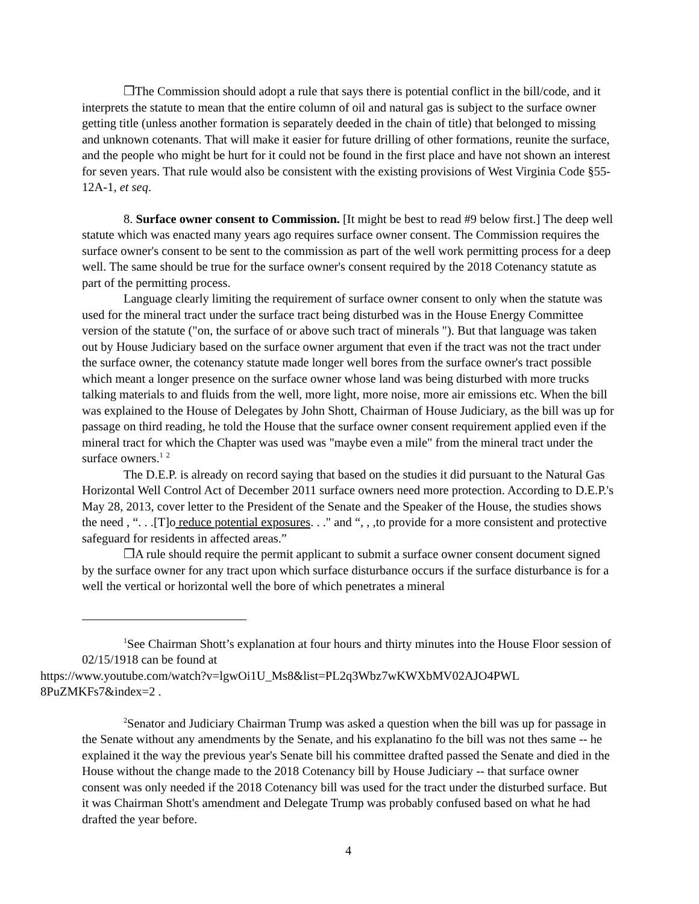❒The Commission should adopt a rule that says there is potential conflict in the bill/code, and it interprets the statute to mean that the entire column of oil and natural gas is subject to the surface owner getting title (unless another formation is separately deeded in the chain of title) that belonged to missing and unknown cotenants. That will make it easier for future drilling of other formations, reunite the surface, and the people who might be hurt for it could not be found in the first place and have not shown an interest for seven years. That rule would also be consistent with the existing provisions of West Virginia Code §55-12A-1, et seq.
8. Surface owner consent to Commission. [It might be best to read #9 below first.] The deep well statute which was enacted many years ago requires surface owner consent. The Commission requires the surface owner's consent to be sent to the commission as part of the well work permitting process for a deep well. The same should be true for the surface owner's consent required by the 2018 Cotenancy statute as part of the permitting process.
Language clearly limiting the requirement of surface owner consent to only when the statute was used for the mineral tract under the surface tract being disturbed was in the House Energy Committee version of the statute ("on, the surface of or above such tract of minerals "). But that language was taken out by House Judiciary based on the surface owner argument that even if the tract was not the tract under the surface owner, the cotenancy statute made longer well bores from the surface owner's tract possible which meant a longer presence on the surface owner whose land was being disturbed with more trucks talking materials to and fluids from the well, more light, more noise, more air emissions etc. When the bill was explained to the House of Delegates by John Shott, Chairman of House Judiciary, as the bill was up for passage on third reading, he told the House that the surface owner consent requirement applied even if the mineral tract for which the Chapter was used was "maybe even a mile" from the mineral tract under the surface owners.<sup>1</sup> <sup>2</sup>
The D.E.P. is already on record saying that based on the studies it did pursuant to the Natural Gas Horizontal Well Control Act of December 2011 surface owners need more protection. According to D.E.P.'s May 28, 2013, cover letter to the President of the Senate and the Speaker of the House, the studies shows the need , “. . .[T]o reduce potential exposures. . ." and “, , ,to provide for a more consistent and protective safeguard for residents in affected areas.”
❒A rule should require the permit applicant to submit a surface owner consent document signed by the surface owner for any tract upon which surface disturbance occurs if the surface disturbance is for a well the vertical or horizontal well the bore of which penetrates a mineral
<sup>1</sup> See Chairman Shott’s explanation at four hours and thirty minutes into the House Floor session of 02/15/1918 can be found at
https://www.youtube.com/watch?v=lgwOi1U_Ms8&list=PL2q3Wbz7wKWXbMV02AJO4PWL 8PuZMKFs7&index=2 .
<sup>2</sup> Senator and Judiciary Chairman Trump was asked a question when the bill was up for passage in the Senate without any amendments by the Senate, and his explanatino fo the bill was not thes same -- he explained it the way the previous year's Senate bill his committee drafted passed the Senate and died in the House without the change made to the 2018 Cotenancy bill by House Judiciary -- that surface owner consent was only needed if the 2018 Cotenancy bill was used for the tract under the disturbed surface. But it was Chairman Shott's amendment and Delegate Trump was probably confused based on what he had drafted the year before.
4